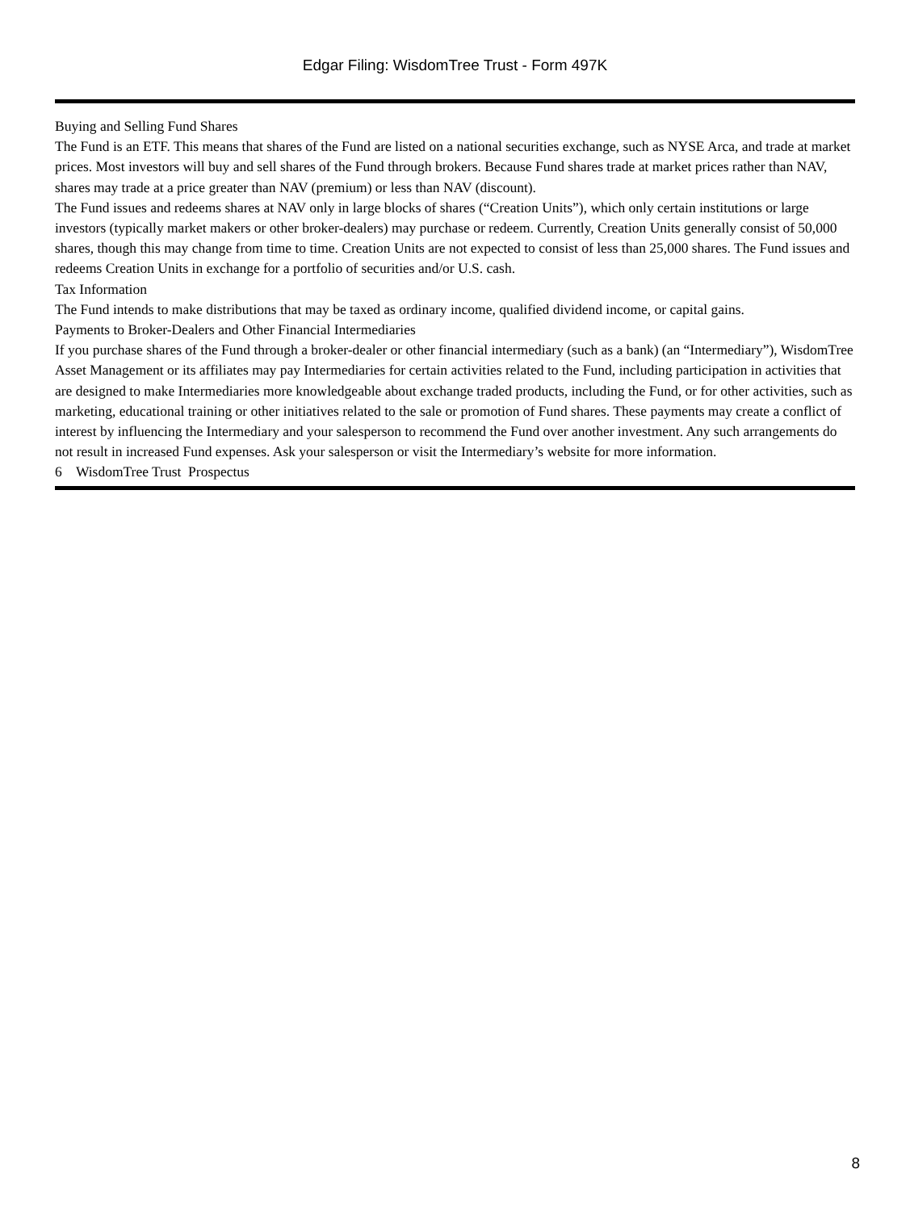Edgar Filing: WisdomTree Trust - Form 497K
Buying and Selling Fund Shares
The Fund is an ETF. This means that shares of the Fund are listed on a national securities exchange, such as NYSE Arca, and trade at market prices. Most investors will buy and sell shares of the Fund through brokers. Because Fund shares trade at market prices rather than NAV, shares may trade at a price greater than NAV (premium) or less than NAV (discount).
The Fund issues and redeems shares at NAV only in large blocks of shares (“Creation Units”), which only certain institutions or large investors (typically market makers or other broker-dealers) may purchase or redeem. Currently, Creation Units generally consist of 50,000 shares, though this may change from time to time. Creation Units are not expected to consist of less than 25,000 shares. The Fund issues and redeems Creation Units in exchange for a portfolio of securities and/or U.S. cash.
Tax Information
The Fund intends to make distributions that may be taxed as ordinary income, qualified dividend income, or capital gains.
Payments to Broker-Dealers and Other Financial Intermediaries
If you purchase shares of the Fund through a broker-dealer or other financial intermediary (such as a bank) (an “Intermediary”), WisdomTree Asset Management or its affiliates may pay Intermediaries for certain activities related to the Fund, including participation in activities that are designed to make Intermediaries more knowledgeable about exchange traded products, including the Fund, or for other activities, such as marketing, educational training or other initiatives related to the sale or promotion of Fund shares. These payments may create a conflict of interest by influencing the Intermediary and your salesperson to recommend the Fund over another investment. Any such arrangements do not result in increased Fund expenses. Ask your salesperson or visit the Intermediary’s website for more information.
6 WisdomTree Trust Prospectus
8